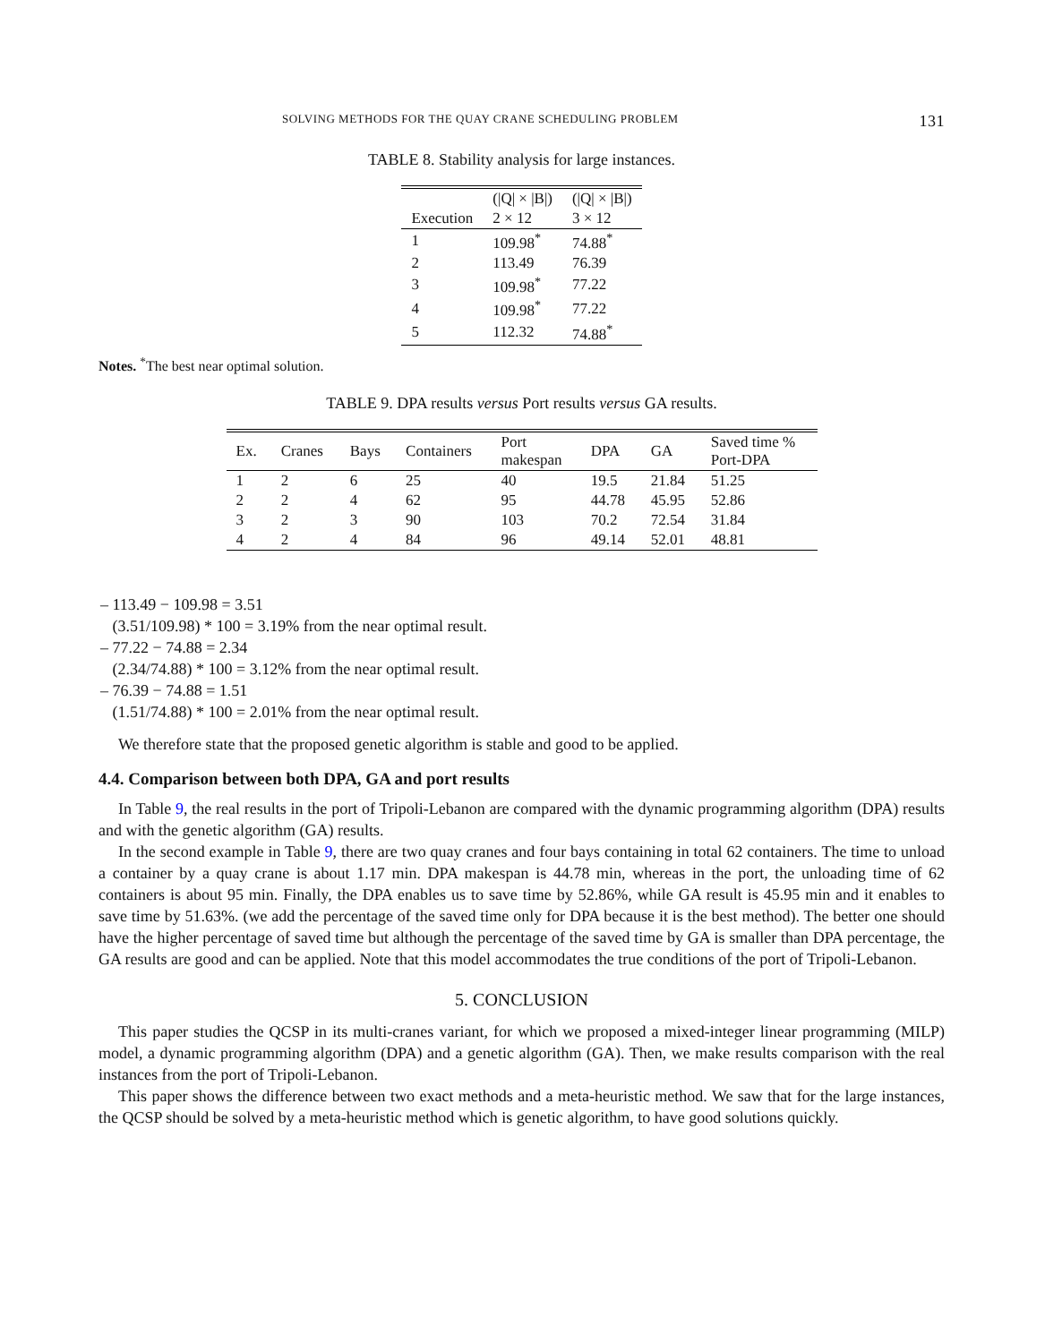SOLVING METHODS FOR THE QUAY CRANE SCHEDULING PROBLEM 131
TABLE 8. Stability analysis for large instances.
| | (/Q/ × /B/) | (/Q/ × /B/) |
| --- | --- | --- |
| Execution | 2 × 12 | 3 × 12 |
| 1 | 109.98<sup>*</sup> | 74.88<sup>*</sup> |
| 2 | 113.49 | 76.39 |
| 3 | 109.98<sup>*</sup> | 77.22 |
| 4 | 109.98<sup>*</sup> | 77.22 |
| 5 | 112.32 | 74.88<sup>*</sup> |
Notes. <sup>*</sup>The best near optimal solution.
TABLE 9. DPA results versus Port results versus GA results.
| Ex. | Cranes | Bays | Containers | Port makespan | DPA | GA | Saved time % Port-DPA |
| --- | --- | --- | --- | --- | --- | --- | --- |
| 1 | 2 | 6 | 25 | 40 | 19.5 | 21.84 | 51.25 |
| 2 | 2 | 4 | 62 | 95 | 44.78 | 45.95 | 52.86 |
| 3 | 2 | 3 | 90 | 103 | 70.2 | 72.54 | 31.84 |
| 4 | 2 | 4 | 84 | 96 | 49.14 | 52.01 | 48.81 |
– 113.49 − 109.98 = 3.51
(3.51/109.98) * 100 = 3.19% from the near optimal result.
– 77.22 − 74.88 = 2.34
(2.34/74.88) * 100 = 3.12% from the near optimal result.
– 76.39 − 74.88 = 1.51
(1.51/74.88) * 100 = 2.01% from the near optimal result.
We therefore state that the proposed genetic algorithm is stable and good to be applied.
4.4. Comparison between both DPA, GA and port results
In Table 9, the real results in the port of Tripoli-Lebanon are compared with the dynamic programming algorithm (DPA) results and with the genetic algorithm (GA) results.
In the second example in Table 9, there are two quay cranes and four bays containing in total 62 containers. The time to unload a container by a quay crane is about 1.17 min. DPA makespan is 44.78 min, whereas in the port, the unloading time of 62 containers is about 95 min. Finally, the DPA enables us to save time by 52.86%, while GA result is 45.95 min and it enables to save time by 51.63%. (we add the percentage of the saved time only for DPA because it is the best method). The better one should have the higher percentage of saved time but although the percentage of the saved time by GA is smaller than DPA percentage, the GA results are good and can be applied. Note that this model accommodates the true conditions of the port of Tripoli-Lebanon.
5. CONCLUSION
This paper studies the QCSP in its multi-cranes variant, for which we proposed a mixed-integer linear programming (MILP) model, a dynamic programming algorithm (DPA) and a genetic algorithm (GA). Then, we make results comparison with the real instances from the port of Tripoli-Lebanon.
This paper shows the difference between two exact methods and a meta-heuristic method. We saw that for the large instances, the QCSP should be solved by a meta-heuristic method which is genetic algorithm, to have good solutions quickly.